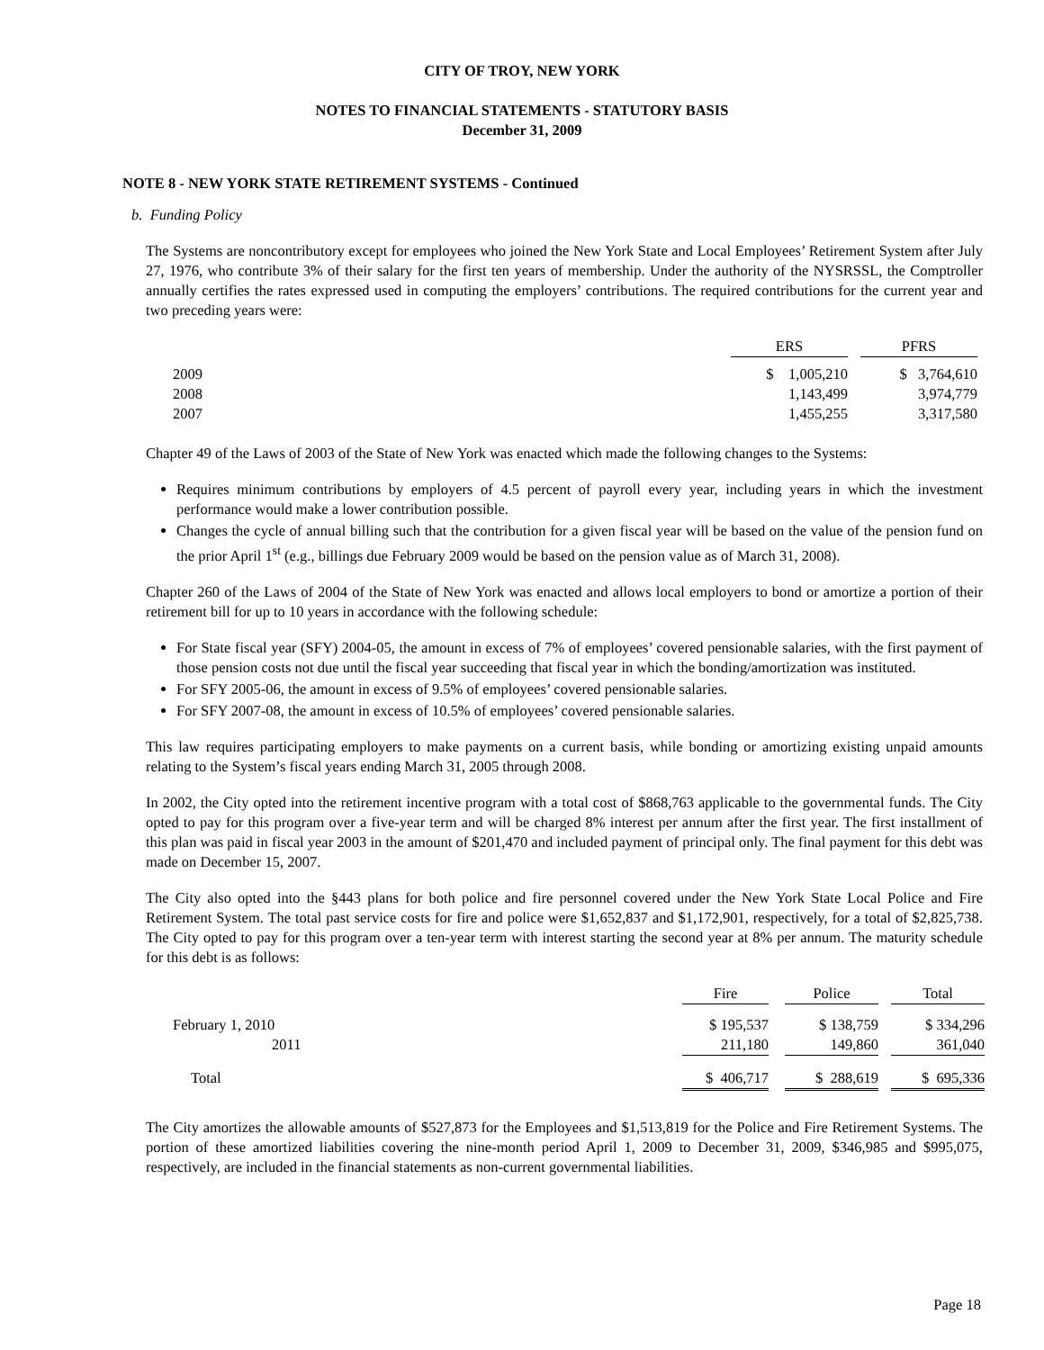CITY OF TROY, NEW YORK
NOTES TO FINANCIAL STATEMENTS - STATUTORY BASIS
December 31, 2009
NOTE 8 - NEW YORK STATE RETIREMENT SYSTEMS - Continued
b. Funding Policy
The Systems are noncontributory except for employees who joined the New York State and Local Employees’ Retirement System after July 27, 1976, who contribute 3% of their salary for the first ten years of membership. Under the authority of the NYSRSSL, the Comptroller annually certifies the rates expressed used in computing the employers’ contributions. The required contributions for the current year and two preceding years were:
| | | ERS | | PFRS |
| | 2009 | $ 1,005,210 | | $ 3,764,610 |
| | 2008 | 1,143,499 | | 3,974,779 |
| | 2007 | 1,455,255 | | 3,317,580 |
Chapter 49 of the Laws of 2003 of the State of New York was enacted which made the following changes to the Systems:
Requires minimum contributions by employers of 4.5 percent of payroll every year, including years in which the investment performance would make a lower contribution possible.
Changes the cycle of annual billing such that the contribution for a given fiscal year will be based on the value of the pension fund on the prior April 1<sup>st</sup> (e.g., billings due February 2009 would be based on the pension value as of March 31, 2008).
Chapter 260 of the Laws of 2004 of the State of New York was enacted and allows local employers to bond or amortize a portion of their retirement bill for up to 10 years in accordance with the following schedule:
For State fiscal year (SFY) 2004-05, the amount in excess of 7% of employees’ covered pensionable salaries, with the first payment of those pension costs not due until the fiscal year succeeding that fiscal year in which the bonding/amortization was instituted.
For SFY 2005-06, the amount in excess of 9.5% of employees’ covered pensionable salaries.
For SFY 2007-08, the amount in excess of 10.5% of employees’ covered pensionable salaries.
This law requires participating employers to make payments on a current basis, while bonding or amortizing existing unpaid amounts relating to the System’s fiscal years ending March 31, 2005 through 2008.
In 2002, the City opted into the retirement incentive program with a total cost of $868,763 applicable to the governmental funds. The City opted to pay for this program over a five-year term and will be charged 8% interest per annum after the first year. The first installment of this plan was paid in fiscal year 2003 in the amount of $201,470 and included payment of principal only. The final payment for this debt was made on December 15, 2007.
The City also opted into the §443 plans for both police and fire personnel covered under the New York State Local Police and Fire Retirement System. The total past service costs for fire and police were $1,652,837 and $1,172,901, respectively, for a total of $2,825,738. The City opted to pay for this program over a ten-year term with interest starting the second year at 8% per annum. The maturity schedule for this debt is as follows:
| | | Fire | | Police | | Total |
| | February 1, 2010 | $ 195,537 | | $ 138,759 | | $ 334,296 |
| | 2011 | 211,180 | | 149,860 | | 361,040 |
| | Total | $ 406,717 | | $ 288,619 | | $ 695,336 |
The City amortizes the allowable amounts of $527,873 for the Employees and $1,513,819 for the Police and Fire Retirement Systems. The portion of these amortized liabilities covering the nine-month period April 1, 2009 to December 31, 2009, $346,985 and $995,075, respectively, are included in the financial statements as non-current governmental liabilities.
Page 18